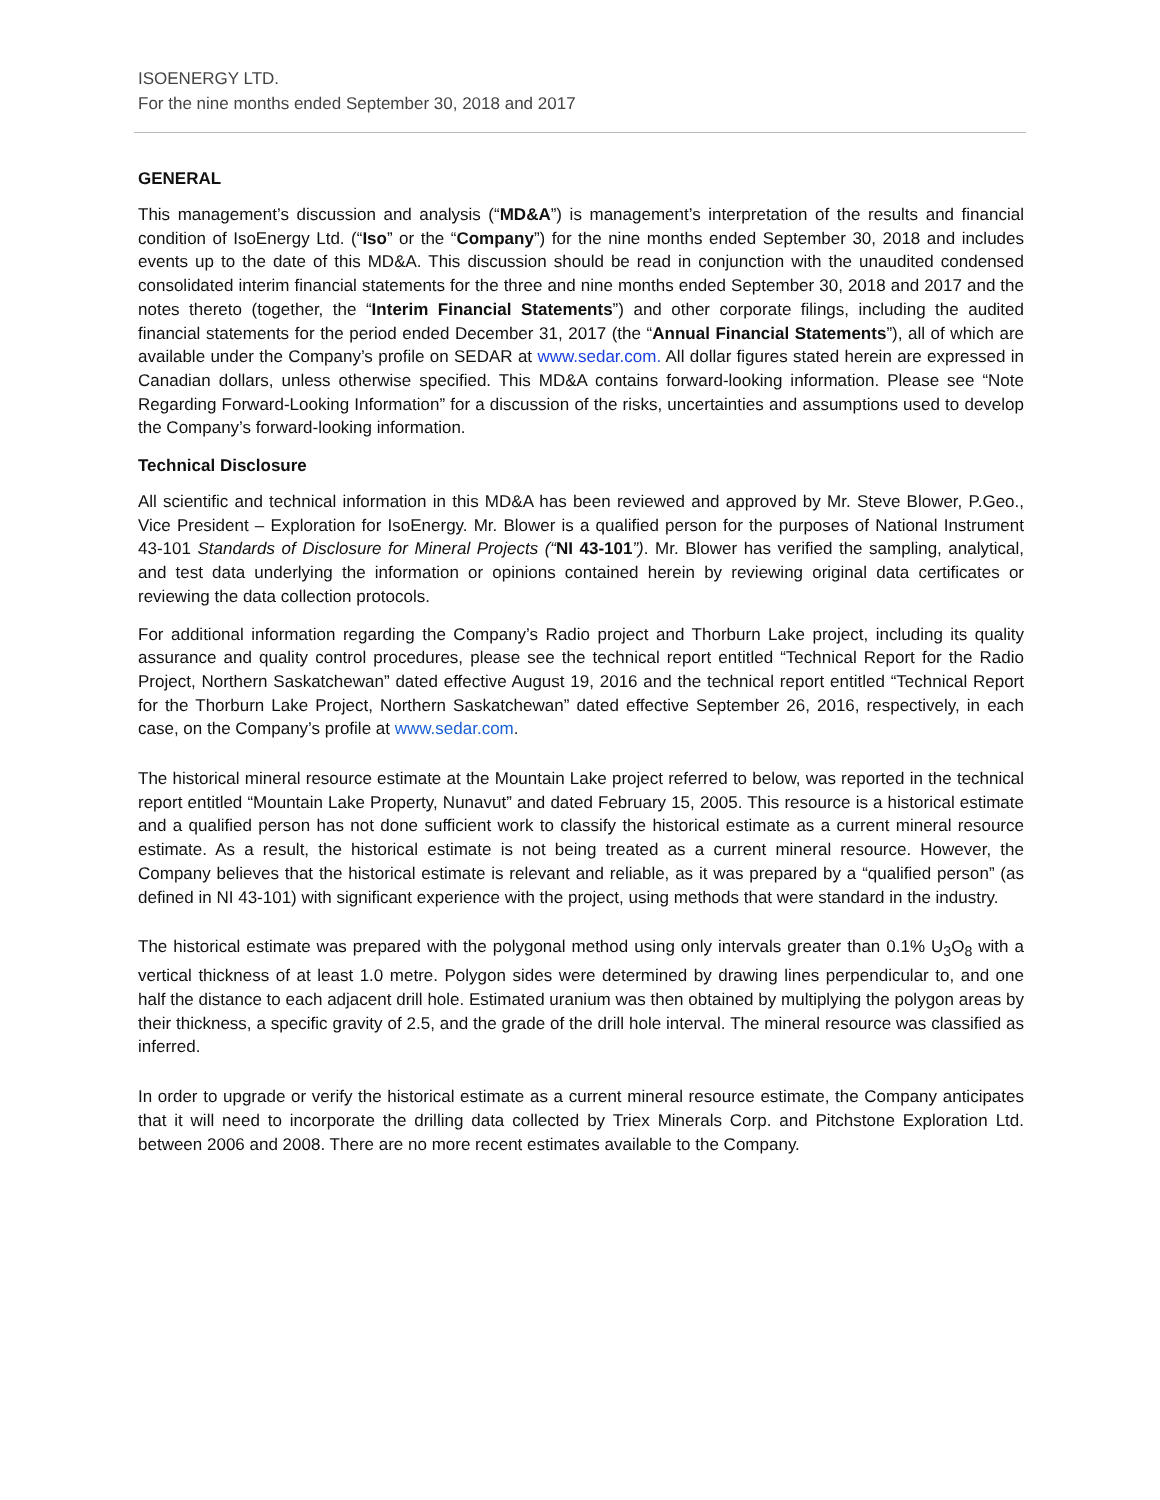ISOENERGY LTD.
For the nine months ended September 30, 2018 and 2017
GENERAL
This management’s discussion and analysis (“MD&A”) is management’s interpretation of the results and financial condition of IsoEnergy Ltd. (“Iso” or the “Company”) for the nine months ended September 30, 2018 and includes events up to the date of this MD&A. This discussion should be read in conjunction with the unaudited condensed consolidated interim financial statements for the three and nine months ended September 30, 2018 and 2017 and the notes thereto (together, the “Interim Financial Statements”) and other corporate filings, including the audited financial statements for the period ended December 31, 2017 (the “Annual Financial Statements”), all of which are available under the Company’s profile on SEDAR at www.sedar.com. All dollar figures stated herein are expressed in Canadian dollars, unless otherwise specified. This MD&A contains forward-looking information. Please see “Note Regarding Forward-Looking Information” for a discussion of the risks, uncertainties and assumptions used to develop the Company’s forward-looking information.
Technical Disclosure
All scientific and technical information in this MD&A has been reviewed and approved by Mr. Steve Blower, P.Geo., Vice President – Exploration for IsoEnergy. Mr. Blower is a qualified person for the purposes of National Instrument 43-101 Standards of Disclosure for Mineral Projects (“NI 43-101”). Mr. Blower has verified the sampling, analytical, and test data underlying the information or opinions contained herein by reviewing original data certificates or reviewing the data collection protocols.
For additional information regarding the Company’s Radio project and Thorburn Lake project, including its quality assurance and quality control procedures, please see the technical report entitled “Technical Report for the Radio Project, Northern Saskatchewan” dated effective August 19, 2016 and the technical report entitled “Technical Report for the Thorburn Lake Project, Northern Saskatchewan” dated effective September 26, 2016, respectively, in each case, on the Company’s profile at www.sedar.com.
The historical mineral resource estimate at the Mountain Lake project referred to below, was reported in the technical report entitled “Mountain Lake Property, Nunavut” and dated February 15, 2005. This resource is a historical estimate and a qualified person has not done sufficient work to classify the historical estimate as a current mineral resource estimate. As a result, the historical estimate is not being treated as a current mineral resource. However, the Company believes that the historical estimate is relevant and reliable, as it was prepared by a “qualified person” (as defined in NI 43-101) with significant experience with the project, using methods that were standard in the industry.
The historical estimate was prepared with the polygonal method using only intervals greater than 0.1% U<sub>3</sub>O<sub>8</sub> with a vertical thickness of at least 1.0 metre. Polygon sides were determined by drawing lines perpendicular to, and one half the distance to each adjacent drill hole. Estimated uranium was then obtained by multiplying the polygon areas by their thickness, a specific gravity of 2.5, and the grade of the drill hole interval. The mineral resource was classified as inferred.
In order to upgrade or verify the historical estimate as a current mineral resource estimate, the Company anticipates that it will need to incorporate the drilling data collected by Triex Minerals Corp. and Pitchstone Exploration Ltd. between 2006 and 2008. There are no more recent estimates available to the Company.